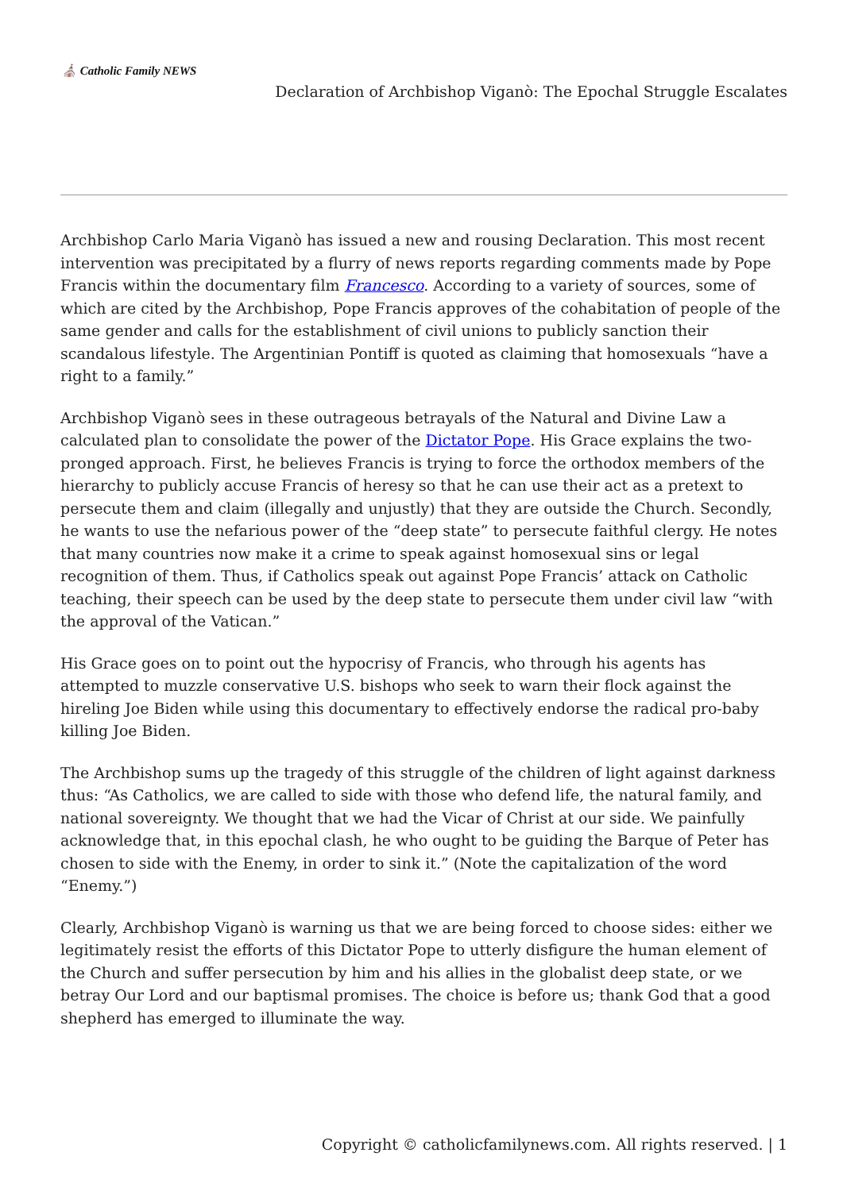⛪ Catholic Family NEWS
Declaration of Archbishop Viganò: The Epochal Struggle Escalates
Archbishop Carlo Maria Viganò has issued a new and rousing Declaration. This most recent intervention was precipitated by a flurry of news reports regarding comments made by Pope Francis within the documentary film Francesco. According to a variety of sources, some of which are cited by the Archbishop, Pope Francis approves of the cohabitation of people of the same gender and calls for the establishment of civil unions to publicly sanction their scandalous lifestyle. The Argentinian Pontiff is quoted as claiming that homosexuals “have a right to a family.”
Archbishop Viganò sees in these outrageous betrayals of the Natural and Divine Law a calculated plan to consolidate the power of the Dictator Pope. His Grace explains the two-pronged approach. First, he believes Francis is trying to force the orthodox members of the hierarchy to publicly accuse Francis of heresy so that he can use their act as a pretext to persecute them and claim (illegally and unjustly) that they are outside the Church. Secondly, he wants to use the nefarious power of the “deep state” to persecute faithful clergy. He notes that many countries now make it a crime to speak against homosexual sins or legal recognition of them. Thus, if Catholics speak out against Pope Francis’ attack on Catholic teaching, their speech can be used by the deep state to persecute them under civil law “with the approval of the Vatican.”
His Grace goes on to point out the hypocrisy of Francis, who through his agents has attempted to muzzle conservative U.S. bishops who seek to warn their flock against the hireling Joe Biden while using this documentary to effectively endorse the radical pro-baby killing Joe Biden.
The Archbishop sums up the tragedy of this struggle of the children of light against darkness thus: “As Catholics, we are called to side with those who defend life, the natural family, and national sovereignty. We thought that we had the Vicar of Christ at our side. We painfully acknowledge that, in this epochal clash, he who ought to be guiding the Barque of Peter has chosen to side with the Enemy, in order to sink it.” (Note the capitalization of the word “Enemy.”)
Clearly, Archbishop Viganò is warning us that we are being forced to choose sides: either we legitimately resist the efforts of this Dictator Pope to utterly disfigure the human element of the Church and suffer persecution by him and his allies in the globalist deep state, or we betray Our Lord and our baptismal promises. The choice is before us; thank God that a good shepherd has emerged to illuminate the way.
Copyright © catholicfamilynews.com. All rights reserved. | 1